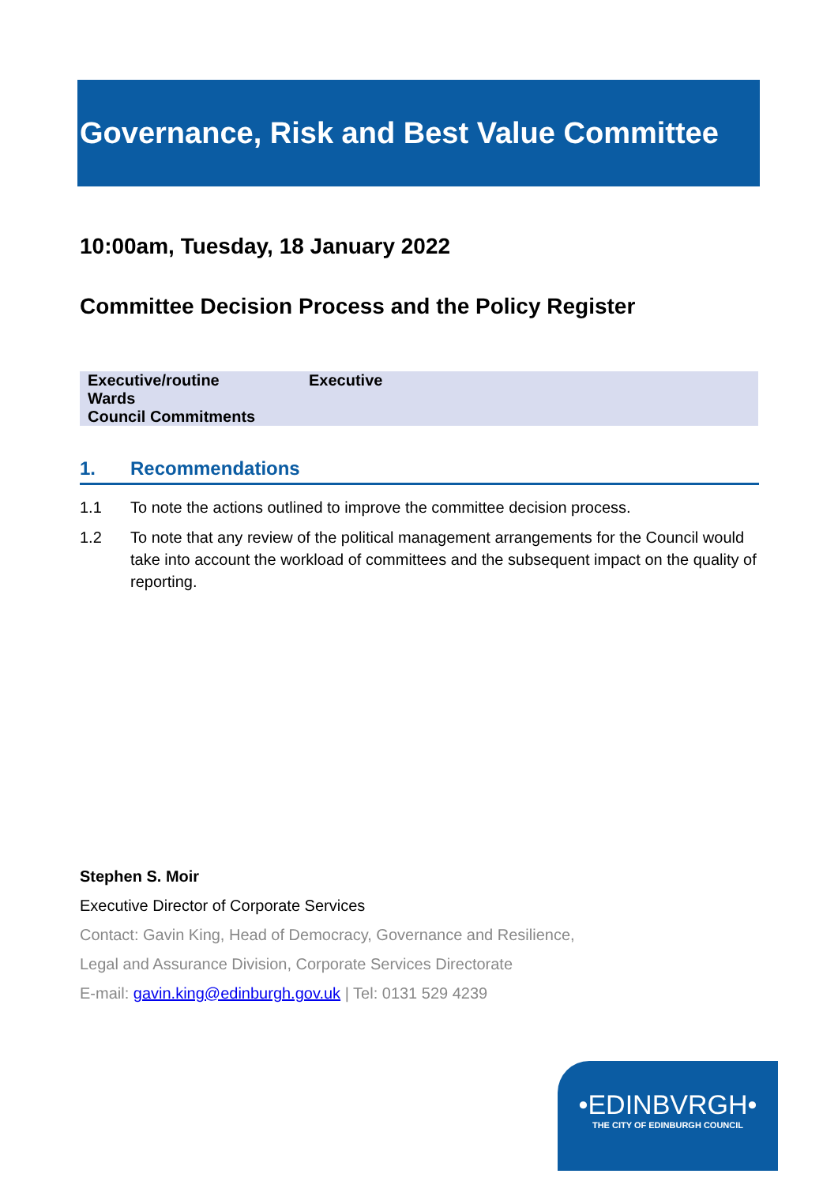Governance, Risk and Best Value Committee
10:00am, Tuesday, 18 January 2022
Committee Decision Process and the Policy Register
| Executive/routine | Executive |
| Wards | |
| Council Commitments | |
1. Recommendations
1.1 To note the actions outlined to improve the committee decision process.
1.2 To note that any review of the political management arrangements for the Council would take into account the workload of committees and the subsequent impact on the quality of reporting.
Stephen S. Moir
Executive Director of Corporate Services
Contact: Gavin King, Head of Democracy, Governance and Resilience,
Legal and Assurance Division, Corporate Services Directorate
E-mail: gavin.king@edinburgh.gov.uk | Tel: 0131 529 4239
•EDINBVRGH•
THE CITY OF EDINBURGH COUNCIL